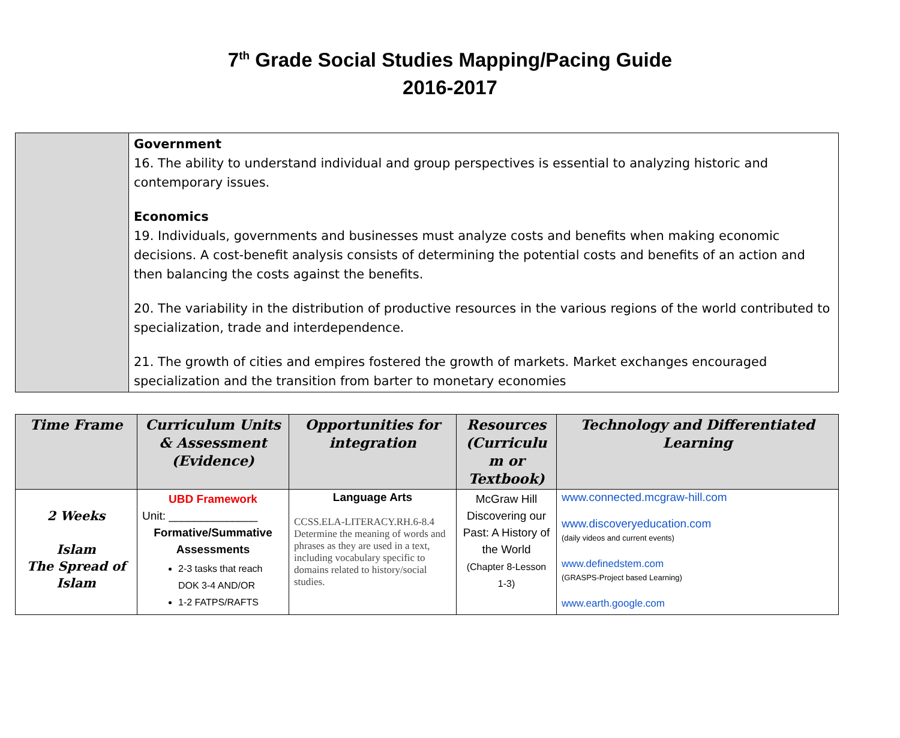7<sup>th</sup> Grade Social Studies Mapping/Pacing Guide
2016-2017
| | Government 16. The ability to understand individual and group perspectives is essential to analyzing historic and contemporary issues. Economics 19. Individuals, governments and businesses must analyze costs and benefits when making economic decisions. A cost-benefit analysis consists of determining the potential costs and benefits of an action and then balancing the costs against the benefits. 20. The variability in the distribution of productive resources in the various regions of the world contributed to specialization, trade and interdependence. 21. The growth of cities and empires fostered the growth of markets. Market exchanges encouraged specialization and the transition from barter to monetary economies |
| Time Frame | Curriculum Units & Assessment (Evidence) | Opportunities for integration | Resources (Curriculu m or Textbook) | Technology and Differentiated Learning |
| --- | --- | --- | --- | --- |
| 2 Weeks Islam The Spread of Islam | UBD Framework Unit: ______________ Formative/Summative Assessments 2-3 tasks that reach DOK 3-4 AND/OR 1-2 FATPS/RAFTS | Language Arts CCSS.ELA-LITERACY.RH.6-8.4 Determine the meaning of words and phrases as they are used in a text, including vocabulary specific to domains related to history/social studies. | McGraw Hill Discovering our Past: A History of the World (Chapter 8-Lesson 1-3) | www.connected.mcgraw-hill.com www.discoveryeducation.com (daily videos and current events) www.definedstem.com (GRASPS-Project based Learning) www.earth.google.com |